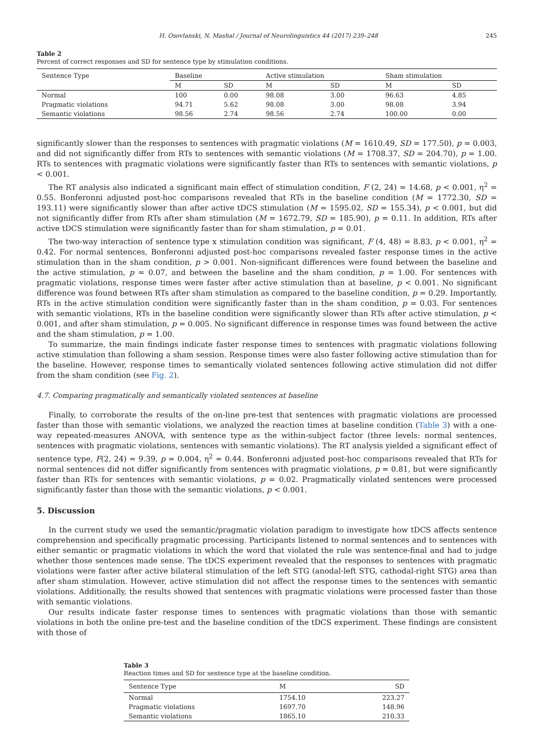H. Osovlanski, N. Mashal / Journal of Neurolinguistics 44 (2017) 239–248 245
Table 2
Percent of correct responses and SD for sentence type by stimulation conditions.
| Sentence Type | Baseline | | Active stimulation | | Sham stimulation | |
| --- | --- | --- | --- | --- | --- | --- |
| | M | SD | M | SD | M | SD |
| Normal | 100 | 0.00 | 98.08 | 3.00 | 96.63 | 4.85 |
| Pragmatic violations | 94.71 | 5.62 | 98.08 | 3.00 | 98.08 | 3.94 |
| Semantic violations | 98.56 | 2.74 | 98.56 | 2.74 | 100.00 | 0.00 |
significantly slower than the responses to sentences with pragmatic violations (M = 1610.49, SD = 177.50), p = 0.003, and did not significantly differ from RTs to sentences with semantic violations (M = 1708.37, SD = 204.70), p = 1.00. RTs to sentences with pragmatic violations were significantly faster than RTs to sentences with semantic violations, p < 0.001.
The RT analysis also indicated a significant main effect of stimulation condition, F (2, 24) = 14.68, p < 0.001, η<sup>2</sup> = 0.55. Bonferonni adjusted post-hoc comparisons revealed that RTs in the baseline condition (M = 1772.30, SD = 193.11) were significantly slower than after active tDCS stimulation (M = 1595.02, SD = 155.34), p < 0.001, but did not significantly differ from RTs after sham stimulation (M = 1672.79, SD = 185.90), p = 0.11. In addition, RTs after active tDCS stimulation were significantly faster than for sham stimulation, p = 0.01.
The two-way interaction of sentence type x stimulation condition was significant, F (4, 48) = 8.83, p < 0.001, η<sup>2</sup> = 0.42. For normal sentences, Bonferonni adjusted post-hoc comparisons revealed faster response times in the active stimulation than in the sham condition, p > 0.001. Non-significant differences were found between the baseline and the active stimulation, p = 0.07, and between the baseline and the sham condition, p = 1.00. For sentences with pragmatic violations, response times were faster after active stimulation than at baseline, p < 0.001. No significant difference was found between RTs after sham stimulation as compared to the baseline condition, p = 0.29. Importantly, RTs in the active stimulation condition were significantly faster than in the sham condition, p = 0.03. For sentences with semantic violations, RTs in the baseline condition were significantly slower than RTs after active stimulation, p < 0.001, and after sham stimulation, p = 0.005. No significant difference in response times was found between the active and the sham stimulation, p = 1.00.
To summarize, the main findings indicate faster response times to sentences with pragmatic violations following active stimulation than following a sham session. Response times were also faster following active stimulation than for the baseline. However, response times to semantically violated sentences following active stimulation did not differ from the sham condition (see Fig. 2).
4.7. Comparing pragmatically and semantically violated sentences at baseline
Finally, to corroborate the results of the on-line pre-test that sentences with pragmatic violations are processed faster than those with semantic violations, we analyzed the reaction times at baseline condition (Table 3) with a one-way repeated-measures ANOVA, with sentence type as the within-subject factor (three levels: normal sentences, sentences with pragmatic violations, sentences with semantic violations). The RT analysis yielded a significant effect of sentence type, F(2, 24) = 9.39, p = 0.004, η<sup>2</sup> = 0.44. Bonferonni adjusted post-hoc comparisons revealed that RTs for normal sentences did not differ significantly from sentences with pragmatic violations, p = 0.81, but were significantly faster than RTs for sentences with semantic violations, p = 0.02. Pragmatically violated sentences were processed significantly faster than those with the semantic violations, p < 0.001.
5. Discussion
In the current study we used the semantic/pragmatic violation paradigm to investigate how tDCS affects sentence comprehension and specifically pragmatic processing. Participants listened to normal sentences and to sentences with either semantic or pragmatic violations in which the word that violated the rule was sentence-final and had to judge whether those sentences made sense. The tDCS experiment revealed that the responses to sentences with pragmatic violations were faster after active bilateral stimulation of the left STG (anodal-left STG, cathodal-right STG) area than after sham stimulation. However, active stimulation did not affect the response times to the sentences with semantic violations. Additionally, the results showed that sentences with pragmatic violations were processed faster than those with semantic violations.
Our results indicate faster response times to sentences with pragmatic violations than those with semantic violations in both the online pre-test and the baseline condition of the tDCS experiment. These findings are consistent with those of
Table 3
Reaction times and SD for sentence type at the baseline condition.
| Sentence Type | M | SD |
| --- | --- | --- |
| Normal | 1754.10 | 223.27 |
| Pragmatic violations | 1697.70 | 148.96 |
| Semantic violations | 1865.10 | 210.33 |